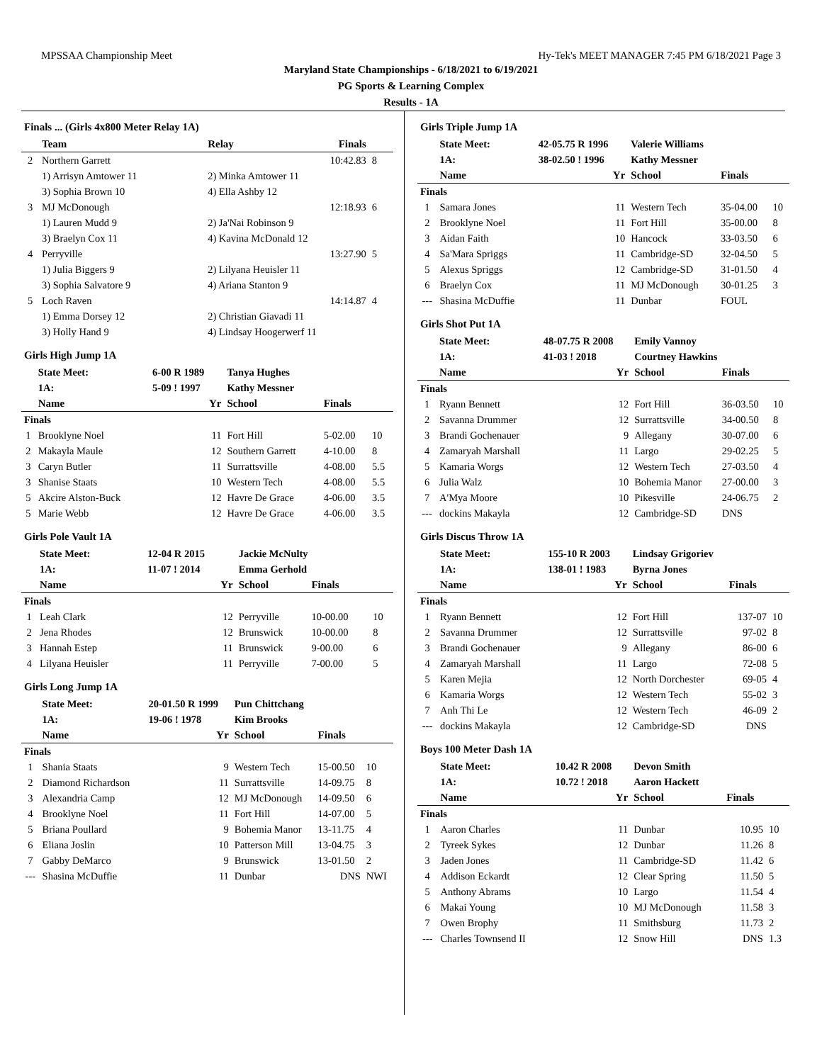MPSSAA Championship Meet Hy-Tek's MEET MANAGER 7:45 PM 6/18/2021 Page 3
Maryland State Championships - 6/18/2021 to 6/19/2021
PG Sports & Learning Complex
Results - 1A
Finals ... (Girls 4x800 Meter Relay 1A)
| | Team | Relay | Finals | |
| --- | --- | --- | --- | --- |
| 2 | Northern Garrett | | 10:42.83 | 8 |
| | 1) Arrisyn Amtower 11 | 2) Minka Amtower 11 | | |
| | 3) Sophia Brown 10 | 4) Ella Ashby 12 | | |
| 3 | MJ McDonough | | 12:18.93 | 6 |
| | 1) Lauren Mudd 9 | 2) Ja'Nai Robinson 9 | | |
| | 3) Braelyn Cox 11 | 4) Kavina McDonald 12 | | |
| 4 | Perryville | | 13:27.90 | 5 |
| | 1) Julia Biggers 9 | 2) Lilyana Heuisler 11 | | |
| | 3) Sophia Salvatore 9 | 4) Ariana Stanton 9 | | |
| 5 | Loch Raven | | 14:14.87 | 4 |
| | 1) Emma Dorsey 12 | 2) Christian Giavadi 11 | | |
| | 3) Holly Hand 9 | 4) Lindsay Hoogerwerf 11 | | |
Girls High Jump 1A
| | State Meet: | 6-00 R 1989 | Tanya Hughes | | |
| | 1A: | 5-09 ! 1997 | Kathy Messner | | |
| | Name | Yr | School | Finals | |
| Finals | | | | | |
| 1 | Brooklyne Noel | 11 | Fort Hill | 5-02.00 | 10 |
| 2 | Makayla Maule | 12 | Southern Garrett | 4-10.00 | 8 |
| 3 | Caryn Butler | 11 | Surrattsville | 4-08.00 | 5.5 |
| 3 | Shanise Staats | 10 | Western Tech | 4-08.00 | 5.5 |
| 5 | Akcire Alston-Buck | 12 | Havre De Grace | 4-06.00 | 3.5 |
| 5 | Marie Webb | 12 | Havre De Grace | 4-06.00 | 3.5 |
Girls Pole Vault 1A
| | State Meet: | 12-04 R 2015 | Jackie McNulty | | |
| | 1A: | 11-07 ! 2014 | Emma Gerhold | | |
| | Name | Yr | School | Finals | |
| Finals | | | | | |
| 1 | Leah Clark | 12 | Perryville | 10-00.00 | 10 |
| 2 | Jena Rhodes | 12 | Brunswick | 10-00.00 | 8 |
| 3 | Hannah Estep | 11 | Brunswick | 9-00.00 | 6 |
| 4 | Lilyana Heuisler | 11 | Perryville | 7-00.00 | 5 |
Girls Long Jump 1A
| | State Meet: | 20-01.50 R 1999 | Pun Chittchang | | |
| | 1A: | 19-06 ! 1978 | Kim Brooks | | |
| | Name | Yr | School | Finals | |
| Finals | | | | | |
| 1 | Shania Staats | 9 | Western Tech | 15-00.50 | 10 |
| 2 | Diamond Richardson | 11 | Surrattsville | 14-09.75 | 8 |
| 3 | Alexandria Camp | 12 | MJ McDonough | 14-09.50 | 6 |
| 4 | Brooklyne Noel | 11 | Fort Hill | 14-07.00 | 5 |
| 5 | Briana Poullard | 9 | Bohemia Manor | 13-11.75 | 4 |
| 6 | Eliana Joslin | 10 | Patterson Mill | 13-04.75 | 3 |
| 7 | Gabby DeMarco | 9 | Brunswick | 13-01.50 | 2 |
| --- | Shasina McDuffie | 11 | Dunbar | DNS | NWI |
Girls Triple Jump 1A
| | State Meet: | 42-05.75 R 1996 | Valerie Williams | | |
| | 1A: | 38-02.50 ! 1996 | Kathy Messner | | |
| | Name | Yr | School | Finals | |
| Finals | | | | | |
| 1 | Samara Jones | 11 | Western Tech | 35-04.00 | 10 |
| 2 | Brooklyne Noel | 11 | Fort Hill | 35-00.00 | 8 |
| 3 | Aidan Faith | 10 | Hancock | 33-03.50 | 6 |
| 4 | Sa'Mara Spriggs | 11 | Cambridge-SD | 32-04.50 | 5 |
| 5 | Alexus Spriggs | 12 | Cambridge-SD | 31-01.50 | 4 |
| 6 | Braelyn Cox | 11 | MJ McDonough | 30-01.25 | 3 |
| --- | Shasina McDuffie | 11 | Dunbar | FOUL | |
Girls Shot Put 1A
| | State Meet: | 48-07.75 R 2008 | Emily Vannoy | | |
| | 1A: | 41-03 ! 2018 | Courtney Hawkins | | |
| | Name | Yr | School | Finals | |
| Finals | | | | | |
| 1 | Ryann Bennett | 12 | Fort Hill | 36-03.50 | 10 |
| 2 | Savanna Drummer | 12 | Surrattsville | 34-00.50 | 8 |
| 3 | Brandi Gochenauer | 9 | Allegany | 30-07.00 | 6 |
| 4 | Zamaryah Marshall | 11 | Largo | 29-02.25 | 5 |
| 5 | Kamaria Worgs | 12 | Western Tech | 27-03.50 | 4 |
| 6 | Julia Walz | 10 | Bohemia Manor | 27-00.00 | 3 |
| 7 | A'Mya Moore | 10 | Pikesville | 24-06.75 | 2 |
| --- | dockins Makayla | 12 | Cambridge-SD | DNS | |
Girls Discus Throw 1A
| | State Meet: | 155-10 R 2003 | Lindsay Grigoriev | | |
| | 1A: | 138-01 ! 1983 | Byrna Jones | | |
| | Name | Yr | School | Finals | |
| Finals | | | | | |
| 1 | Ryann Bennett | 12 | Fort Hill | 137-07 | 10 |
| 2 | Savanna Drummer | 12 | Surrattsville | 97-02 | 8 |
| 3 | Brandi Gochenauer | 9 | Allegany | 86-00 | 6 |
| 4 | Zamaryah Marshall | 11 | Largo | 72-08 | 5 |
| 5 | Karen Mejia | 12 | North Dorchester | 69-05 | 4 |
| 6 | Kamaria Worgs | 12 | Western Tech | 55-02 | 3 |
| 7 | Anh Thi Le | 12 | Western Tech | 46-09 | 2 |
| --- | dockins Makayla | 12 | Cambridge-SD | DNS | |
Boys 100 Meter Dash 1A
| | State Meet: | 10.42 R 2008 | Devon Smith | | |
| | 1A: | 10.72 ! 2018 | Aaron Hackett | | |
| | Name | Yr | School | Finals | |
| Finals | | | | | |
| 1 | Aaron Charles | 11 | Dunbar | 10.95 | 10 |
| 2 | Tyreek Sykes | 12 | Dunbar | 11.26 | 8 |
| 3 | Jaden Jones | 11 | Cambridge-SD | 11.42 | 6 |
| 4 | Addison Eckardt | 12 | Clear Spring | 11.50 | 5 |
| 5 | Anthony Abrams | 10 | Largo | 11.54 | 4 |
| 6 | Makai Young | 10 | MJ McDonough | 11.58 | 3 |
| 7 | Owen Brophy | 11 | Smithsburg | 11.73 | 2 |
| --- | Charles Townsend II | 12 | Snow Hill | DNS | 1.3 |